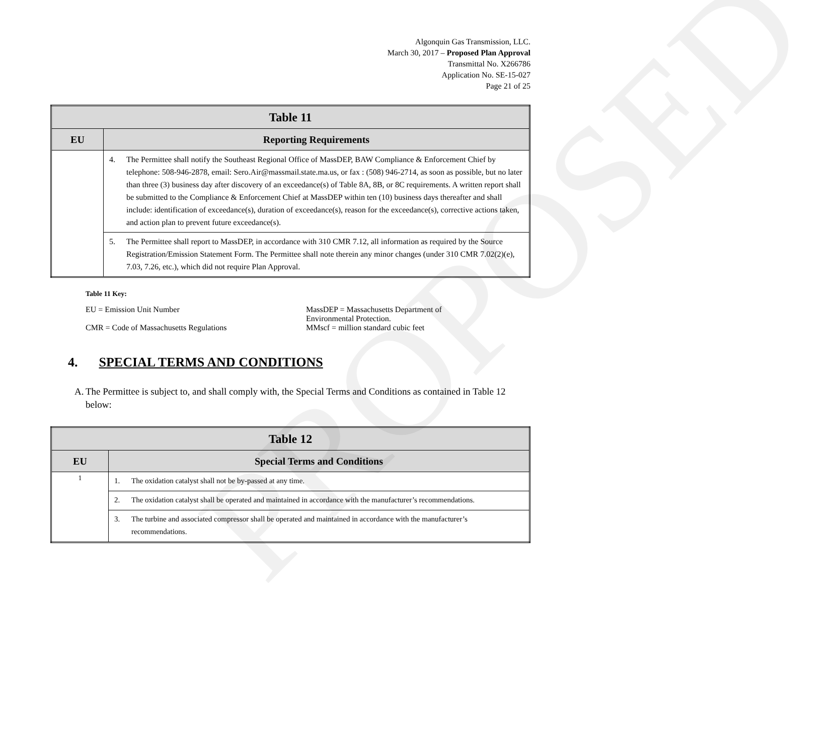PROPOSED
Algonquin Gas Transmission, LLC.
March 30, 2017 – Proposed Plan Approval
Transmittal No. X266786
Application No. SE-15-027
Page 21 of 25
| Table 11 | |
| --- | --- |
| EU | Reporting Requirements |
| | 4. The Permittee shall notify the Southeast Regional Office of MassDEP, BAW Compliance & Enforcement Chief by telephone: 508-946-2878, email: Sero.Air@massmail.state.ma.us, or fax : (508) 946-2714, as soon as possible, but no later than three (3) business day after discovery of an exceedance(s) of Table 8A, 8B, or 8C requirements. A written report shall be submitted to the Compliance & Enforcement Chief at MassDEP within ten (10) business days thereafter and shall include: identification of exceedance(s), duration of exceedance(s), reason for the exceedance(s), corrective actions taken, and action plan to prevent future exceedance(s). |
| | 5. The Permittee shall report to MassDEP, in accordance with 310 CMR 7.12, all information as required by the Source Registration/Emission Statement Form. The Permittee shall note therein any minor changes (under 310 CMR 7.02(2)(e), 7.03, 7.26, etc.), which did not require Plan Approval. |
Table 11 Key:
| EU = Emission Unit Number | MassDEP = Massachusetts Department of Environmental Protection. |
| CMR = Code of Massachusetts Regulations | MMscf = million standard cubic feet |
4. SPECIAL TERMS AND CONDITIONS
A. The Permittee is subject to, and shall comply with, the Special Terms and Conditions as contained in Table 12 below:
| Table 12 | |
| --- | --- |
| EU | Special Terms and Conditions |
| 1 | 1. The oxidation catalyst shall not be by-passed at any time. |
| | 2. The oxidation catalyst shall be operated and maintained in accordance with the manufacturer’s recommendations. |
| | 3. The turbine and associated compressor shall be operated and maintained in accordance with the manufacturer’s recommendations. |